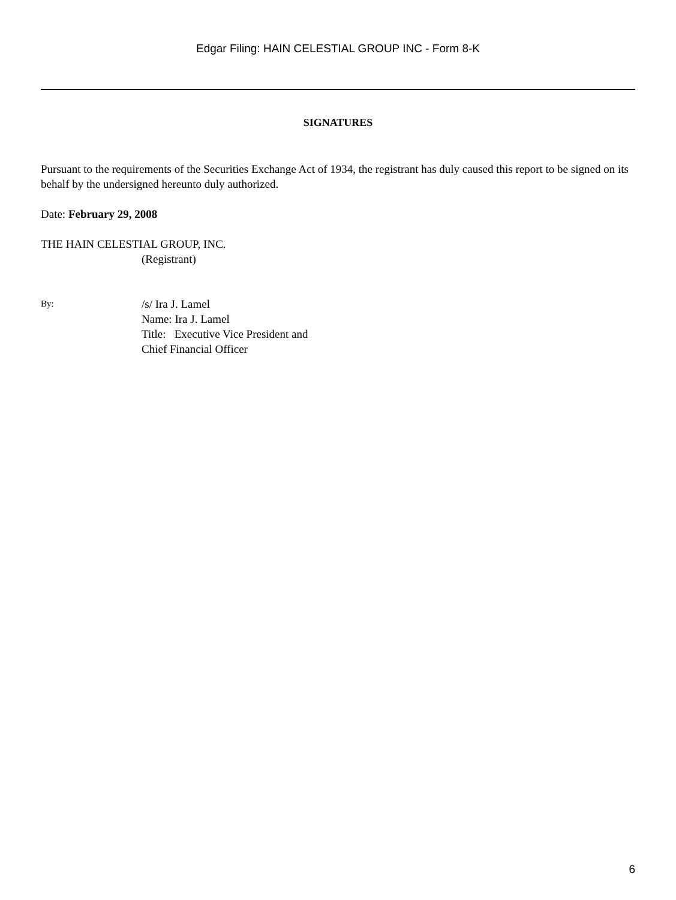Edgar Filing: HAIN CELESTIAL GROUP INC - Form 8-K
SIGNATURES
Pursuant to the requirements of the Securities Exchange Act of 1934, the registrant has duly caused this report to be signed on its behalf by the undersigned hereunto duly authorized.
Date: February 29, 2008
THE HAIN CELESTIAL GROUP, INC.
(Registrant)
By:
/s/ Ira J. Lamel
Name: Ira J. Lamel
Title: Executive Vice President and
Chief Financial Officer
6